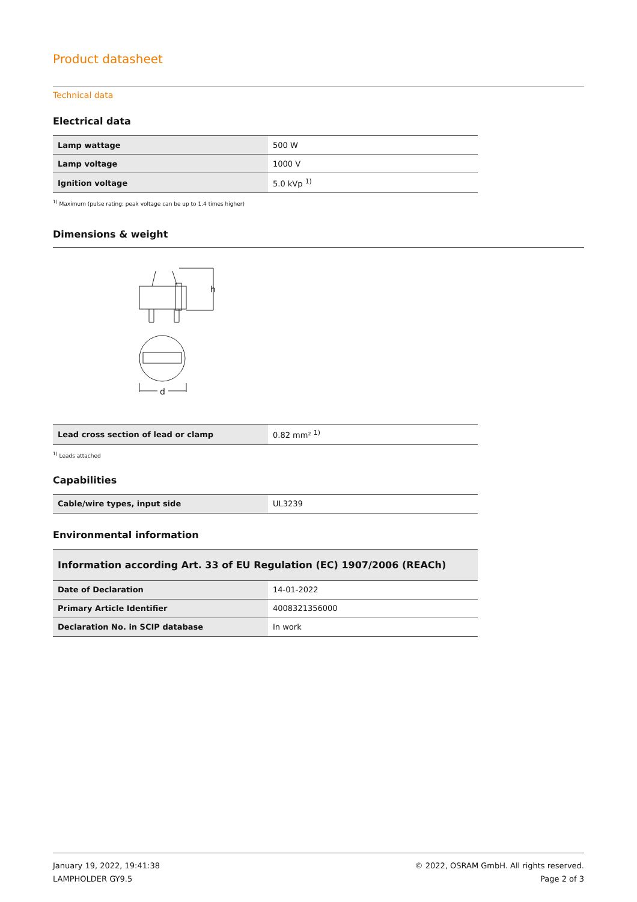Product datasheet
Technical data
Electrical data
| Lamp wattage | 500 W |
| Lamp voltage | 1000 V |
| Ignition voltage | 5.0 kVp <sup>1)</sup> |
<sup>1)</sup> Maximum (pulse rating; peak voltage can be up to 1.4 times higher)
Dimensions & weight
h
d
| Lead cross section of lead or clamp | 0.82 mm² <sup>1)</sup> |
<sup>1)</sup> Leads attached
Capabilities
| Cable/wire types, input side | UL3239 |
Environmental information
| Information according Art. 33 of EU Regulation (EC) 1907/2006 (REACh) | |
| Date of Declaration | 14-01-2022 |
| Primary Article Identifier | 4008321356000 |
| Declaration No. in SCIP database | In work |
January 19, 2022, 19:41:38
LAMPHOLDER GY9.5
© 2022, OSRAM GmbH. All rights reserved.
Page 2 of 3